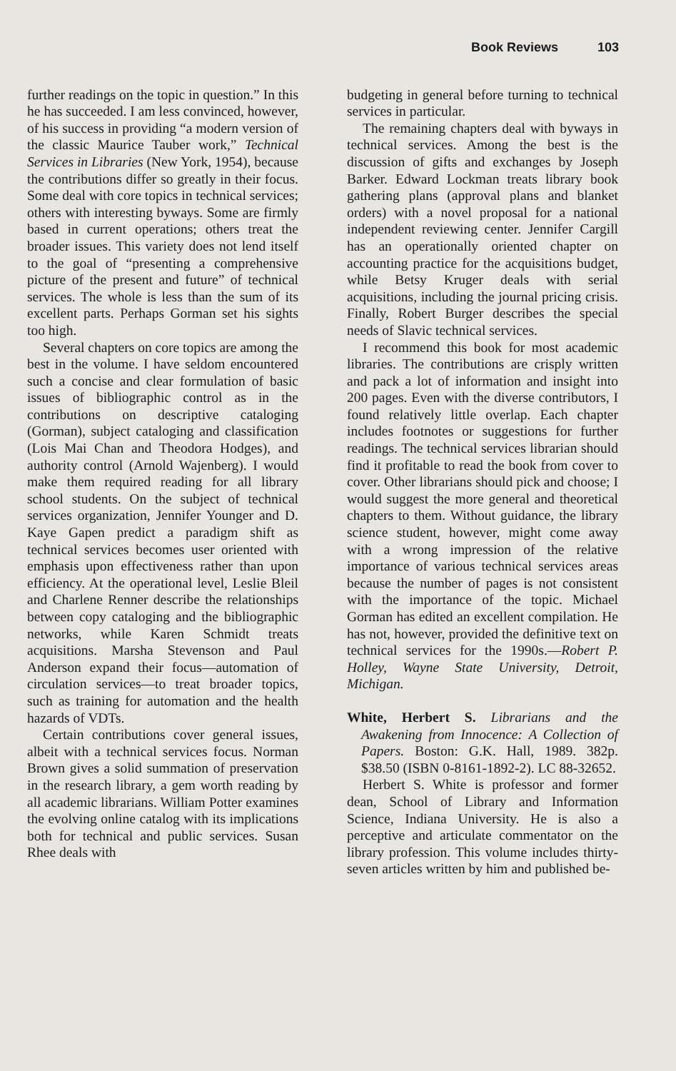Book Reviews 103
further readings on the topic in question.” In this he has succeeded. I am less convinced, however, of his success in providing “a modern version of the classic Maurice Tauber work,” Technical Services in Libraries (New York, 1954), because the contributions differ so greatly in their focus. Some deal with core topics in technical services; others with interesting byways. Some are firmly based in current operations; others treat the broader issues. This variety does not lend itself to the goal of “presenting a comprehensive picture of the present and future” of technical services. The whole is less than the sum of its excellent parts. Perhaps Gorman set his sights too high.
Several chapters on core topics are among the best in the volume. I have seldom encountered such a concise and clear formulation of basic issues of bibliographic control as in the contributions on descriptive cataloging (Gorman), subject cataloging and classification (Lois Mai Chan and Theodora Hodges), and authority control (Arnold Wajenberg). I would make them required reading for all library school students. On the subject of technical services organization, Jennifer Younger and D. Kaye Gapen predict a paradigm shift as technical services becomes user oriented with emphasis upon effectiveness rather than upon efficiency. At the operational level, Leslie Bleil and Charlene Renner describe the relationships between copy cataloging and the bibliographic networks, while Karen Schmidt treats acquisitions. Marsha Stevenson and Paul Anderson expand their focus—automation of circulation services—to treat broader topics, such as training for automation and the health hazards of VDTs.
Certain contributions cover general issues, albeit with a technical services focus. Norman Brown gives a solid summation of preservation in the research library, a gem worth reading by all academic librarians. William Potter examines the evolving online catalog with its implications both for technical and public services. Susan Rhee deals with
budgeting in general before turning to technical services in particular.
The remaining chapters deal with byways in technical services. Among the best is the discussion of gifts and exchanges by Joseph Barker. Edward Lockman treats library book gathering plans (approval plans and blanket orders) with a novel proposal for a national independent reviewing center. Jennifer Cargill has an operationally oriented chapter on accounting practice for the acquisitions budget, while Betsy Kruger deals with serial acquisitions, including the journal pricing crisis. Finally, Robert Burger describes the special needs of Slavic technical services.
I recommend this book for most academic libraries. The contributions are crisply written and pack a lot of information and insight into 200 pages. Even with the diverse contributors, I found relatively little overlap. Each chapter includes footnotes or suggestions for further readings. The technical services librarian should find it profitable to read the book from cover to cover. Other librarians should pick and choose; I would suggest the more general and theoretical chapters to them. Without guidance, the library science student, however, might come away with a wrong impression of the relative importance of various technical services areas because the number of pages is not consistent with the importance of the topic. Michael Gorman has edited an excellent compilation. He has not, however, provided the definitive text on technical services for the 1990s.—Robert P. Holley, Wayne State University, Detroit, Michigan.
White, Herbert S. Librarians and the Awakening from Innocence: A Collection of Papers. Boston: G.K. Hall, 1989. 382p. $38.50 (ISBN 0-8161-1892-2). LC 88-32652.
Herbert S. White is professor and former dean, School of Library and Information Science, Indiana University. He is also a perceptive and articulate commentator on the library profession. This volume includes thirty-seven articles written by him and published be-